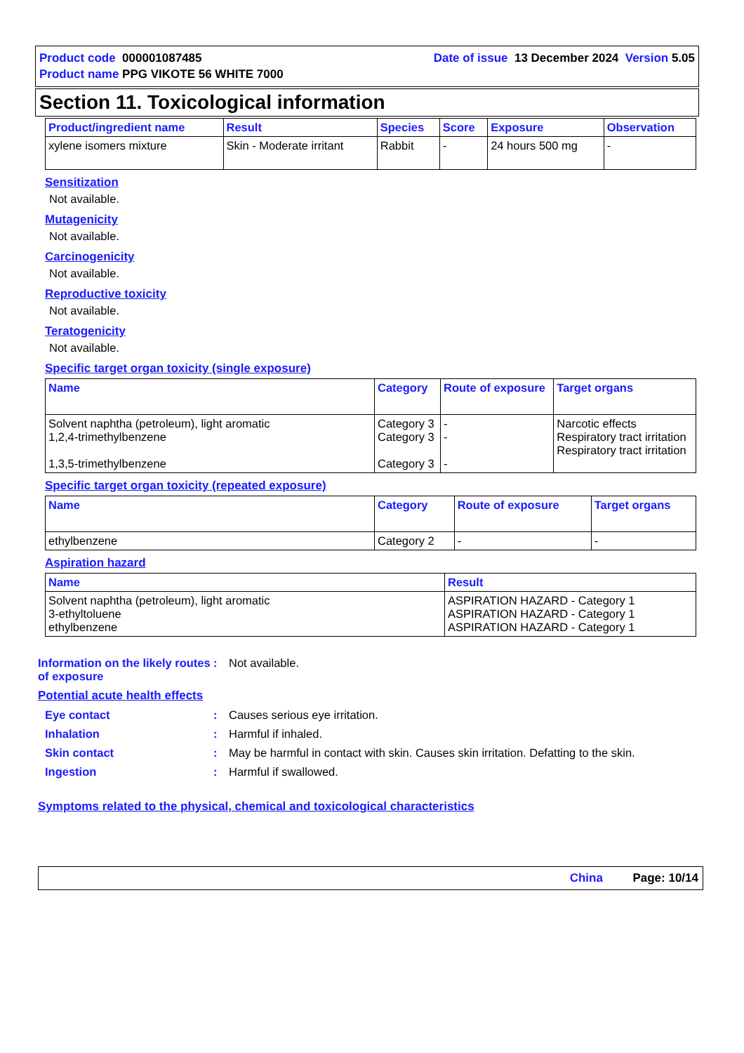Product code 000001087485 Date of issue 13 December 2024 Version 5.05
Product name PPG VIKOTE 56 WHITE 7000
Section 11. Toxicological information
| Product/ingredient name | Result | Species | Score | Exposure | Observation |
| --- | --- | --- | --- | --- | --- |
| xylene isomers mixture | Skin - Moderate irritant | Rabbit | - | 24 hours 500 mg | - |
Sensitization
Not available.
Mutagenicity
Not available.
Carcinogenicity
Not available.
Reproductive toxicity
Not available.
Teratogenicity
Not available.
Specific target organ toxicity (single exposure)
| Name | Category | Route of exposure | Target organs |
| --- | --- | --- | --- |
| Solvent naphtha (petroleum), light aromatic 1,2,4-trimethylbenzene 1,3,5-trimethylbenzene | Category 3 Category 3 Category 3 | - - - | Narcotic effects Respiratory tract irritation Respiratory tract irritation |
Specific target organ toxicity (repeated exposure)
| Name | Category | Route of exposure | Target organs |
| --- | --- | --- | --- |
| ethylbenzene | Category 2 | - | - |
Aspiration hazard
| Name | Result |
| --- | --- |
| Solvent naphtha (petroleum), light aromatic 3-ethyltoluene ethylbenzene | ASPIRATION HAZARD - Category 1 ASPIRATION HAZARD - Category 1 ASPIRATION HAZARD - Category 1 |
Information on the likely routes of exposure
: Not available.
Potential acute health effects
Eye contact : Causes serious eye irritation.
Inhalation : Harmful if inhaled.
Skin contact : May be harmful in contact with skin. Causes skin irritation. Defatting to the skin.
Ingestion : Harmful if swallowed.
Symptoms related to the physical, chemical and toxicological characteristics
China Page: 10/14